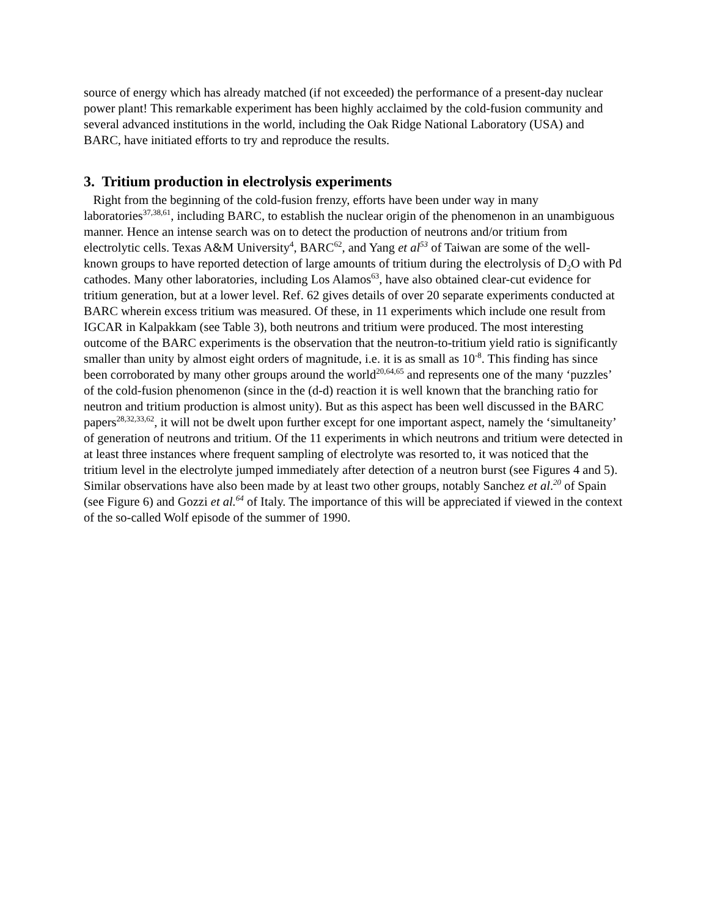source of energy which has already matched (if not exceeded) the performance of a present-day nuclear power plant! This remarkable experiment has been highly acclaimed by the cold-fusion community and several advanced institutions in the world, including the Oak Ridge National Laboratory (USA) and BARC, have initiated efforts to try and reproduce the results.
3. Tritium production in electrolysis experiments
Right from the beginning of the cold-fusion frenzy, efforts have been under way in many laboratories<sup>37,38,61</sup>, including BARC, to establish the nuclear origin of the phenomenon in an unambiguous manner. Hence an intense search was on to detect the production of neutrons and/or tritium from electrolytic cells. Texas A&M University<sup>4</sup>, BARC<sup>62</sup>, and Yang et al<sup>53</sup> of Taiwan are some of the well-known groups to have reported detection of large amounts of tritium during the electrolysis of D<sub>2</sub>O with Pd cathodes. Many other laboratories, including Los Alamos<sup>63</sup>, have also obtained clear-cut evidence for tritium generation, but at a lower level. Ref. 62 gives details of over 20 separate experiments conducted at BARC wherein excess tritium was measured. Of these, in 11 experiments which include one result from IGCAR in Kalpakkam (see Table 3), both neutrons and tritium were produced. The most interesting outcome of the BARC experiments is the observation that the neutron-to-tritium yield ratio is significantly smaller than unity by almost eight orders of magnitude, i.e. it is as small as 10<sup>-8</sup>. This finding has since been corroborated by many other groups around the world<sup>20,64,65</sup> and represents one of the many ‘puzzles’ of the cold-fusion phenomenon (since in the (d-d) reaction it is well known that the branching ratio for neutron and tritium production is almost unity). But as this aspect has been well discussed in the BARC papers<sup>28,32,33,62</sup>, it will not be dwelt upon further except for one important aspect, namely the ‘simultaneity’ of generation of neutrons and tritium. Of the 11 experiments in which neutrons and tritium were detected in at least three instances where frequent sampling of electrolyte was resorted to, it was noticed that the tritium level in the electrolyte jumped immediately after detection of a neutron burst (see Figures 4 and 5). Similar observations have also been made by at least two other groups, notably Sanchez et al.<sup>20</sup> of Spain (see Figure 6) and Gozzi et al.<sup>64</sup> of Italy. The importance of this will be appreciated if viewed in the context of the so-called Wolf episode of the summer of 1990.